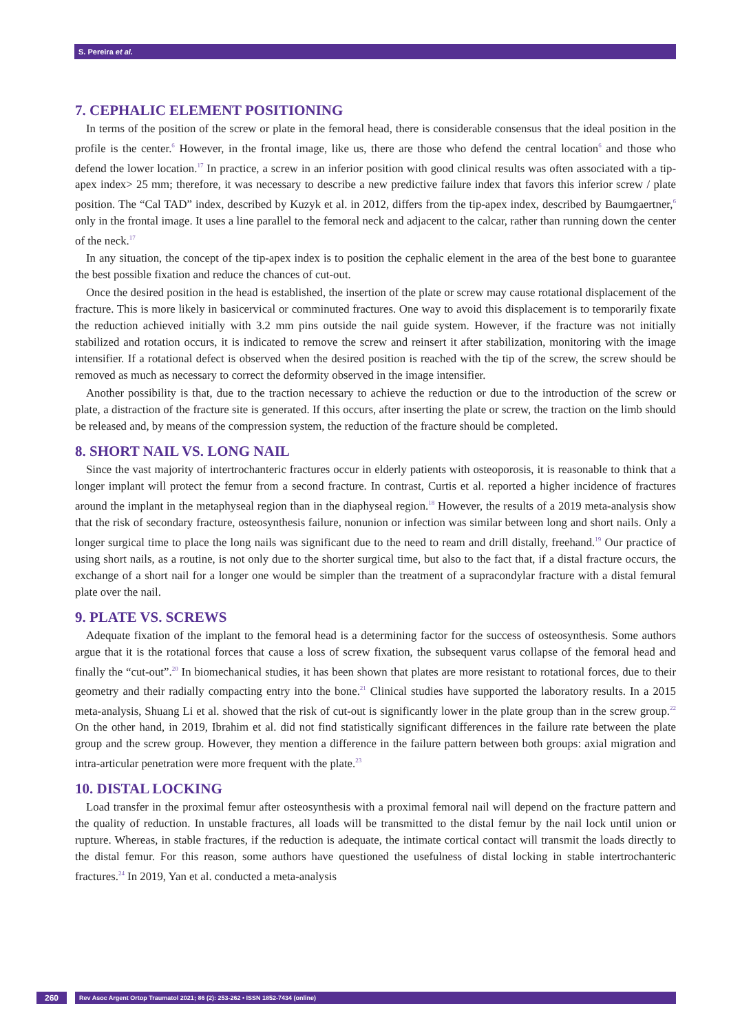S. Pereira et al.
7. CEPHALIC ELEMENT POSITIONING
In terms of the position of the screw or plate in the femoral head, there is considerable consensus that the ideal position in the profile is the center.<sup>6</sup> However, in the frontal image, like us, there are those who defend the central location<sup>6</sup> and those who defend the lower location.<sup>17</sup> In practice, a screw in an inferior position with good clinical results was often associated with a tip-apex index> 25 mm; therefore, it was necessary to describe a new predictive failure index that favors this inferior screw / plate position. The “Cal TAD” index, described by Kuzyk et al. in 2012, differs from the tip-apex index, described by Baumgaertner,<sup>6</sup> only in the frontal image. It uses a line parallel to the femoral neck and adjacent to the calcar, rather than running down the center of the neck.<sup>17</sup>
In any situation, the concept of the tip-apex index is to position the cephalic element in the area of the best bone to guarantee the best possible fixation and reduce the chances of cut-out.
Once the desired position in the head is established, the insertion of the plate or screw may cause rotational displacement of the fracture. This is more likely in basicervical or comminuted fractures. One way to avoid this displacement is to temporarily fixate the reduction achieved initially with 3.2 mm pins outside the nail guide system. However, if the fracture was not initially stabilized and rotation occurs, it is indicated to remove the screw and reinsert it after stabilization, monitoring with the image intensifier. If a rotational defect is observed when the desired position is reached with the tip of the screw, the screw should be removed as much as necessary to correct the deformity observed in the image intensifier.
Another possibility is that, due to the traction necessary to achieve the reduction or due to the introduction of the screw or plate, a distraction of the fracture site is generated. If this occurs, after inserting the plate or screw, the traction on the limb should be released and, by means of the compression system, the reduction of the fracture should be completed.
8. SHORT NAIL VS. LONG NAIL
Since the vast majority of intertrochanteric fractures occur in elderly patients with osteoporosis, it is reasonable to think that a longer implant will protect the femur from a second fracture. In contrast, Curtis et al. reported a higher incidence of fractures around the implant in the metaphyseal region than in the diaphyseal region.<sup>18</sup> However, the results of a 2019 meta-analysis show that the risk of secondary fracture, osteosynthesis failure, nonunion or infection was similar between long and short nails. Only a longer surgical time to place the long nails was significant due to the need to ream and drill distally, freehand.<sup>19</sup> Our practice of using short nails, as a routine, is not only due to the shorter surgical time, but also to the fact that, if a distal fracture occurs, the exchange of a short nail for a longer one would be simpler than the treatment of a supracondylar fracture with a distal femural plate over the nail.
9. PLATE VS. SCREWS
Adequate fixation of the implant to the femoral head is a determining factor for the success of osteosynthesis. Some authors argue that it is the rotational forces that cause a loss of screw fixation, the subsequent varus collapse of the femoral head and finally the “cut-out”.<sup>20</sup> In biomechanical studies, it has been shown that plates are more resistant to rotational forces, due to their geometry and their radially compacting entry into the bone.<sup>21</sup> Clinical studies have supported the laboratory results. In a 2015 meta-analysis, Shuang Li et al. showed that the risk of cut-out is significantly lower in the plate group than in the screw group.<sup>22</sup> On the other hand, in 2019, Ibrahim et al. did not find statistically significant differences in the failure rate between the plate group and the screw group. However, they mention a difference in the failure pattern between both groups: axial migration and intra-articular penetration were more frequent with the plate.<sup>23</sup>
10. DISTAL LOCKING
Load transfer in the proximal femur after osteosynthesis with a proximal femoral nail will depend on the fracture pattern and the quality of reduction. In unstable fractures, all loads will be transmitted to the distal femur by the nail lock until union or rupture. Whereas, in stable fractures, if the reduction is adequate, the intimate cortical contact will transmit the loads directly to the distal femur. For this reason, some authors have questioned the usefulness of distal locking in stable intertrochanteric fractures.<sup>24</sup> In 2019, Yan et al. conducted a meta-analysis
260
Rev Asoc Argent Ortop Traumatol 2021; 86 (2): 253-262 • ISSN 1852-7434 (online)